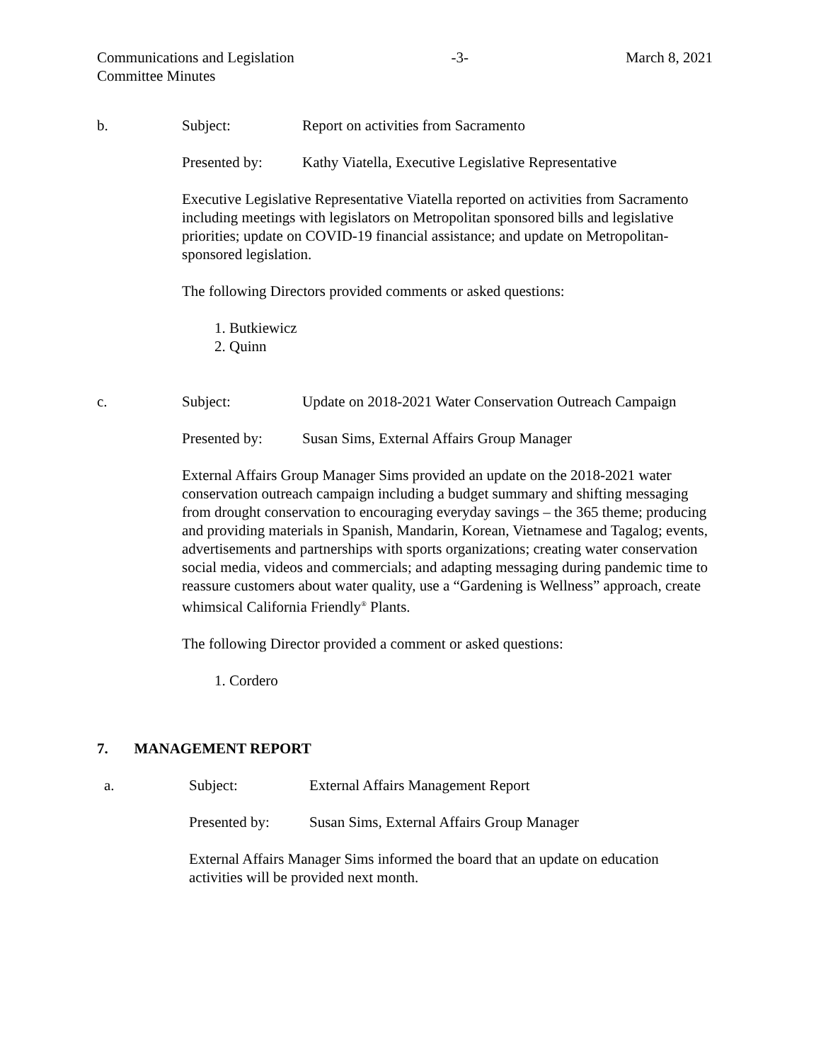Communications and Legislation
Committee Minutes
-3- March 8, 2021
b. Subject: Report on activities from Sacramento
Presented by: Kathy Viatella, Executive Legislative Representative
Executive Legislative Representative Viatella reported on activities from Sacramento including meetings with legislators on Metropolitan sponsored bills and legislative priorities; update on COVID-19 financial assistance; and update on Metropolitan-sponsored legislation.
The following Directors provided comments or asked questions:
1. Butkiewicz
2. Quinn
c. Subject: Update on 2018-2021 Water Conservation Outreach Campaign
Presented by: Susan Sims, External Affairs Group Manager
External Affairs Group Manager Sims provided an update on the 2018-2021 water conservation outreach campaign including a budget summary and shifting messaging from drought conservation to encouraging everyday savings – the 365 theme; producing and providing materials in Spanish, Mandarin, Korean, Vietnamese and Tagalog; events, advertisements and partnerships with sports organizations; creating water conservation social media, videos and commercials; and adapting messaging during pandemic time to reassure customers about water quality, use a “Gardening is Wellness” approach, create whimsical California Friendly<sup>®</sup> Plants.
The following Director provided a comment or asked questions:
1. Cordero
7. MANAGEMENT REPORT
a. Subject: External Affairs Management Report
Presented by: Susan Sims, External Affairs Group Manager
External Affairs Manager Sims informed the board that an update on education activities will be provided next month.